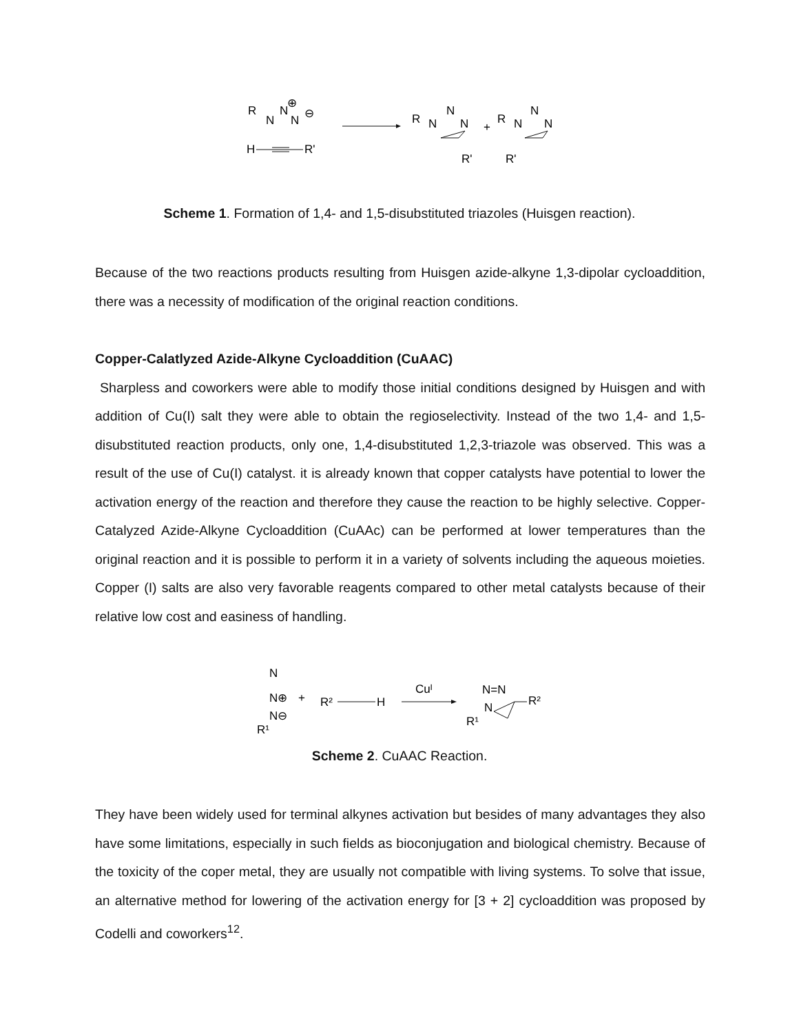R
N
N
N
⊕
⊖
H
R'
R
N
N
N
R'
+
R
N
N
N
R'
Scheme 1. Formation of 1,4- and 1,5-disubstituted triazoles (Huisgen reaction).
Because of the two reactions products resulting from Huisgen azide-alkyne 1,3-dipolar cycloaddition, there was a necessity of modification of the original reaction conditions.
Copper-Calatlyzed Azide-Alkyne Cycloaddition (CuAAC)
Sharpless and coworkers were able to modify those initial conditions designed by Huisgen and with addition of Cu(I) salt they were able to obtain the regioselectivity. Instead of the two 1,4- and 1,5-disubstituted reaction products, only one, 1,4-disubstituted 1,2,3-triazole was observed. This was a result of the use of Cu(I) catalyst. it is already known that copper catalysts have potential to lower the activation energy of the reaction and therefore they cause the reaction to be highly selective. Copper-Catalyzed Azide-Alkyne Cycloaddition (CuAAc) can be performed at lower temperatures than the original reaction and it is possible to perform it in a variety of solvents including the aqueous moieties. Copper (I) salts are also very favorable reagents compared to other metal catalysts because of their relative low cost and easiness of handling.
N
N⊕
N⊖
R¹
+
R²
H
Cuᴵ
N=N
N
R¹
R²
Scheme 2. CuAAC Reaction.
They have been widely used for terminal alkynes activation but besides of many advantages they also have some limitations, especially in such fields as bioconjugation and biological chemistry. Because of the toxicity of the coper metal, they are usually not compatible with living systems. To solve that issue, an alternative method for lowering of the activation energy for [3 + 2] cycloaddition was proposed by Codelli and coworkers<sup>12</sup>.